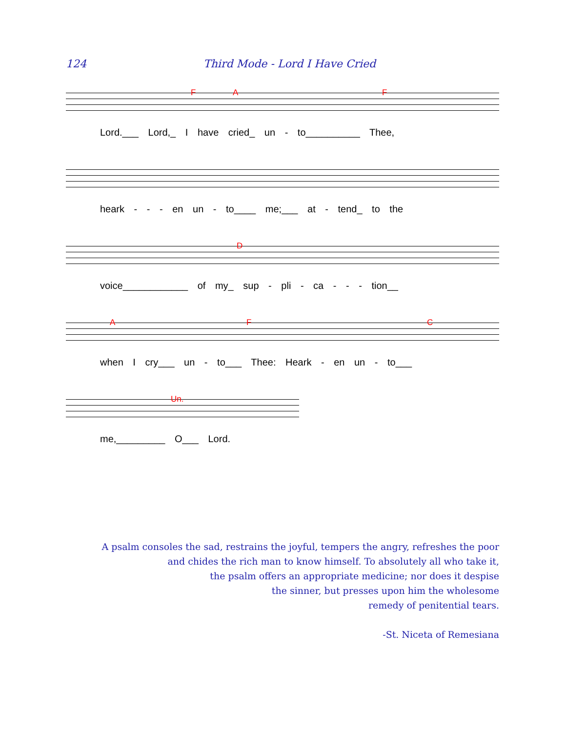124 Third Mode - Lord I Have Cried
F A F
Lord.___ Lord,_ I have cried_ un - to__________ Thee,
heark - - - en un - to____ me;___ at - tend_ to the
D
voice____________ of my_ sup - pli - ca - - - tion__
A F C
when I cry___ un - to___ Thee: Heark - en un - to___
Un.
me,_________ O___ Lord.
A psalm consoles the sad, restrains the joyful, tempers the angry, refreshes the poor
and chides the rich man to know himself. To absolutely all who take it,
the psalm offers an appropriate medicine; nor does it despise
the sinner, but presses upon him the wholesome
remedy of penitential tears.
-St. Niceta of Remesiana